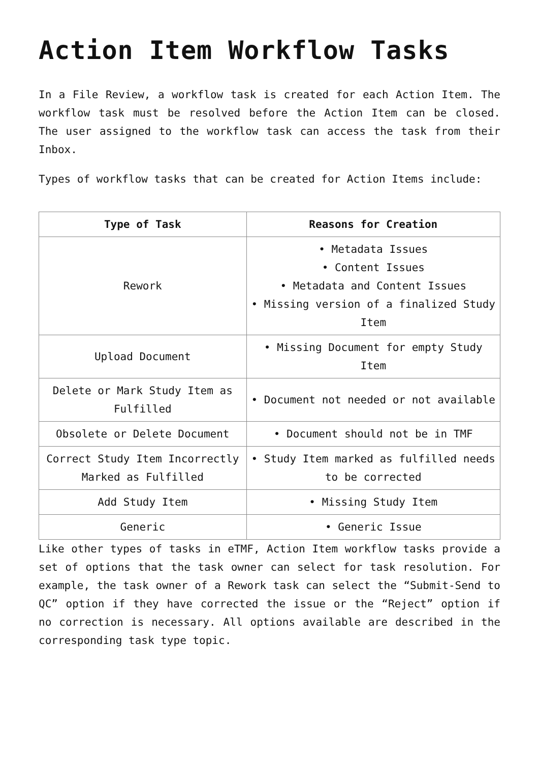Action Item Workflow Tasks
In a File Review, a workflow task is created for each Action Item. The workflow task must be resolved before the Action Item can be closed. The user assigned to the workflow task can access the task from their Inbox.
Types of workflow tasks that can be created for Action Items include:
| Type of Task | Reasons for Creation |
| --- | --- |
| Rework | • Metadata Issues • Content Issues • Metadata and Content Issues • Missing version of a finalized Study Item |
| Upload Document | • Missing Document for empty Study Item |
| Delete or Mark Study Item as Fulfilled | • Document not needed or not available |
| Obsolete or Delete Document | • Document should not be in TMF |
| Correct Study Item Incorrectly Marked as Fulfilled | • Study Item marked as fulfilled needs to be corrected |
| Add Study Item | • Missing Study Item |
| Generic | • Generic Issue |
Like other types of tasks in eTMF, Action Item workflow tasks provide a set of options that the task owner can select for task resolution. For example, the task owner of a Rework task can select the “Submit-Send to QC” option if they have corrected the issue or the “Reject” option if no correction is necessary. All options available are described in the corresponding task type topic.